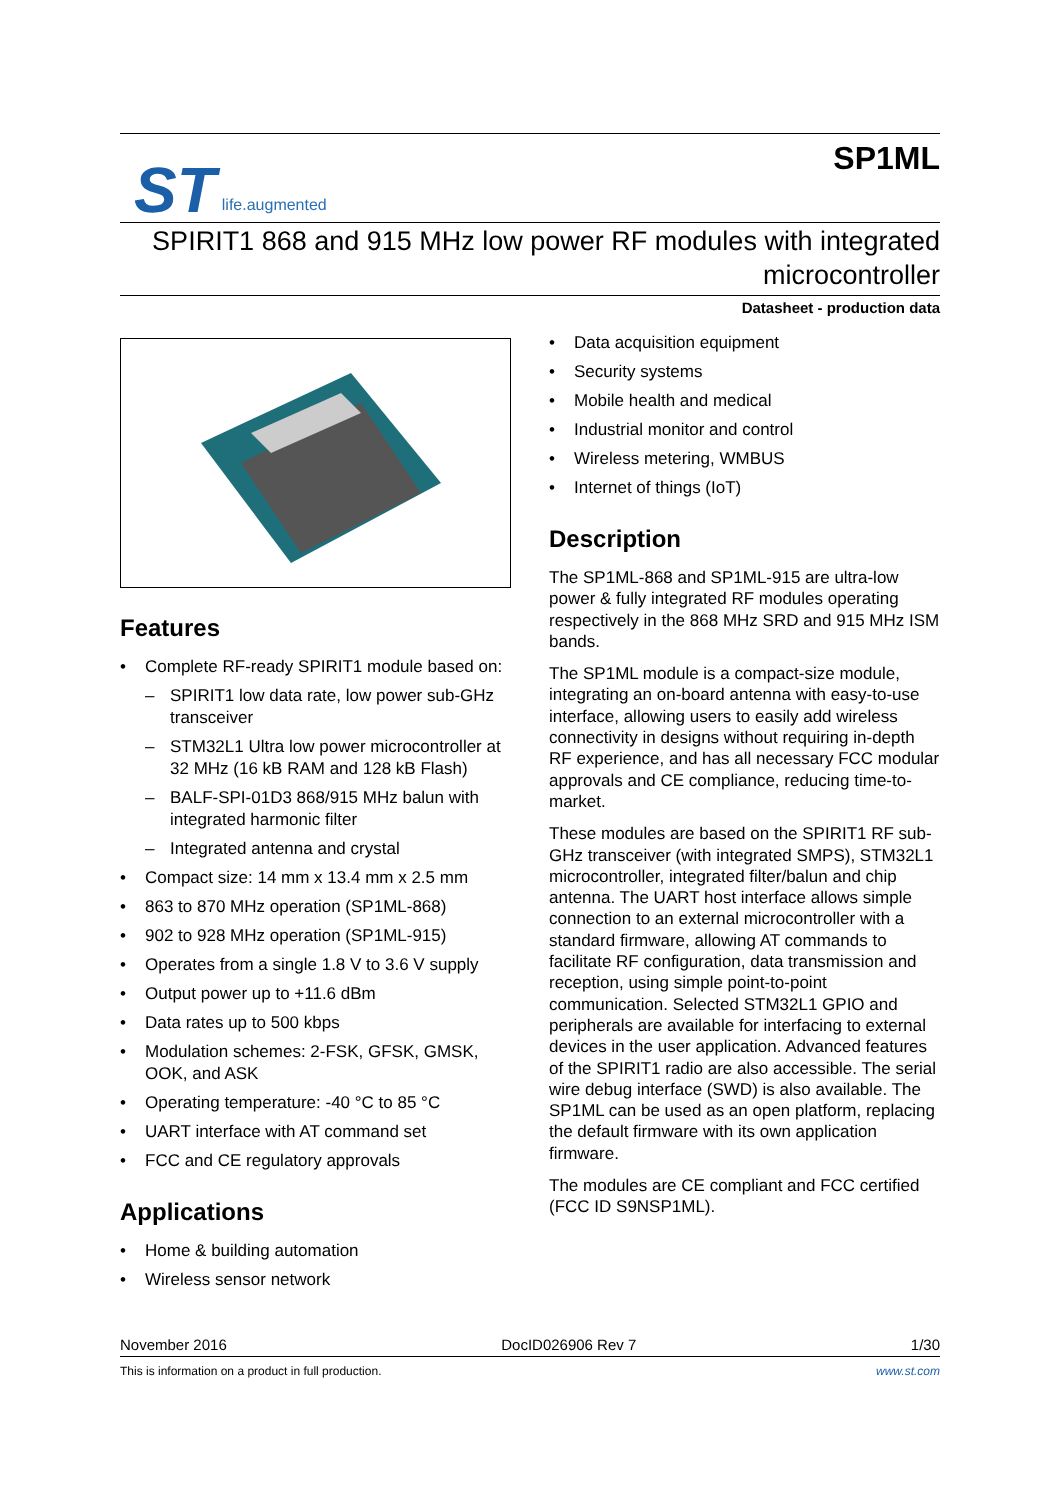ST life.augmented
SP1ML
SPIRIT1 868 and 915 MHz low power RF modules with integrated
microcontroller
Datasheet - production data
Features
• Complete RF-ready SPIRIT1 module based on:
– SPIRIT1 low data rate, low power sub-GHz transceiver
– STM32L1 Ultra low power microcontroller at 32 MHz (16 kB RAM and 128 kB Flash)
– BALF-SPI-01D3 868/915 MHz balun with integrated harmonic filter
– Integrated antenna and crystal
• Compact size: 14 mm x 13.4 mm x 2.5 mm
• 863 to 870 MHz operation (SP1ML-868)
• 902 to 928 MHz operation (SP1ML-915)
• Operates from a single 1.8 V to 3.6 V supply
• Output power up to +11.6 dBm
• Data rates up to 500 kbps
• Modulation schemes: 2-FSK, GFSK, GMSK, OOK, and ASK
• Operating temperature: -40 °C to 85 °C
• UART interface with AT command set
• FCC and CE regulatory approvals
Applications
• Home & building automation
• Wireless sensor network
• Data acquisition equipment
• Security systems
• Mobile health and medical
• Industrial monitor and control
• Wireless metering, WMBUS
• Internet of things (IoT)
Description
The SP1ML-868 and SP1ML-915 are ultra-low power & fully integrated RF modules operating respectively in the 868 MHz SRD and 915 MHz ISM bands.
The SP1ML module is a compact-size module, integrating an on-board antenna with easy-to-use interface, allowing users to easily add wireless connectivity in designs without requiring in-depth RF experience, and has all necessary FCC modular approvals and CE compliance, reducing time-to-market.
These modules are based on the SPIRIT1 RF sub-GHz transceiver (with integrated SMPS), STM32L1 microcontroller, integrated filter/balun and chip antenna. The UART host interface allows simple connection to an external microcontroller with a standard firmware, allowing AT commands to facilitate RF configuration, data transmission and reception, using simple point-to-point communication. Selected STM32L1 GPIO and peripherals are available for interfacing to external devices in the user application. Advanced features of the SPIRIT1 radio are also accessible. The serial wire debug interface (SWD) is also available. The SP1ML can be used as an open platform, replacing the default firmware with its own application firmware.
The modules are CE compliant and FCC certified (FCC ID S9NSP1ML).
November 2016 DocID026906 Rev 7 1/30
This is information on a product in full production. www.st.com